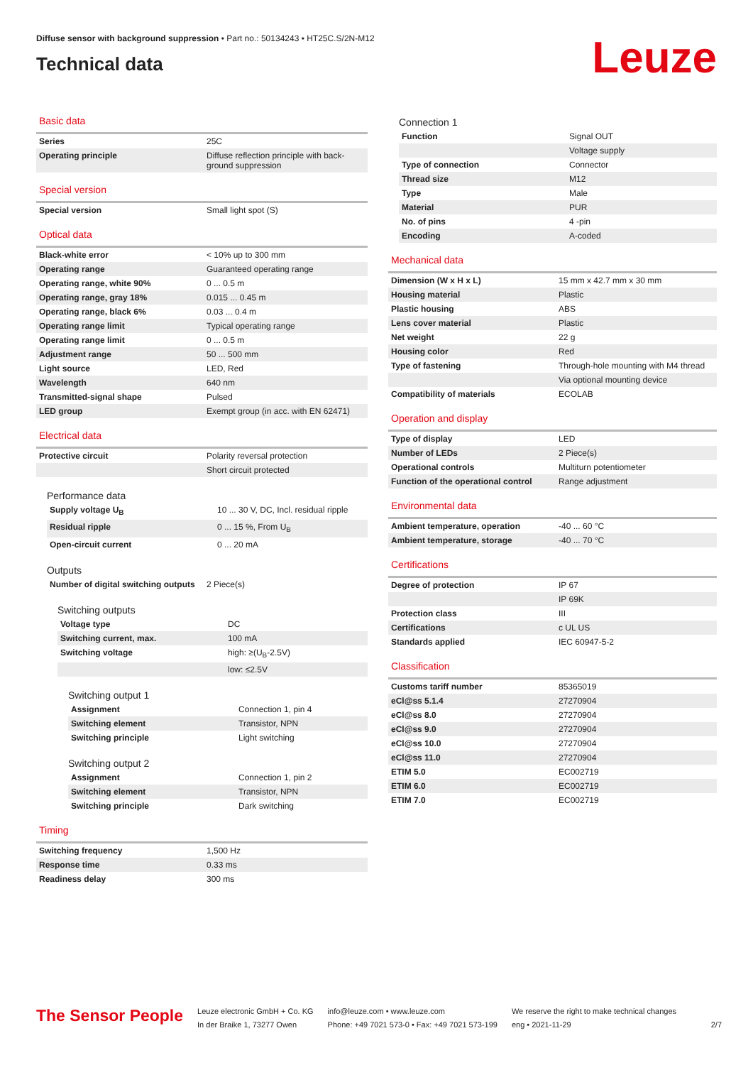Diffuse sensor with background suppression • Part no.: 50134243 • HT25C.S/2N-M12
Technical data
Leuze
Basic data
| Series | 25C |
| Operating principle | Diffuse reflection principle with back-ground suppression |
Special version
| Special version | Small light spot (S) |
Optical data
| Black-white error | < 10% up to 300 mm |
| Operating range | Guaranteed operating range |
| Operating range, white 90% | 0 ... 0.5 m |
| Operating range, gray 18% | 0.015 ... 0.45 m |
| Operating range, black 6% | 0.03 ... 0.4 m |
| Operating range limit | Typical operating range |
| Operating range limit | 0 ... 0.5 m |
| Adjustment range | 50 ... 500 mm |
| Light source | LED, Red |
| Wavelength | 640 nm |
| Transmitted-signal shape | Pulsed |
| LED group | Exempt group (in acc. with EN 62471) |
Electrical data
| Protective circuit | Polarity reversal protection |
| | Short circuit protected |
Performance data
| Supply voltage U<sub>B</sub> | 10 ... 30 V, DC, Incl. residual ripple |
| Residual ripple | 0 ... 15 %, From U<sub>B</sub> |
| Open-circuit current | 0 ... 20 mA |
Outputs
| Number of digital switching outputs | 2 Piece(s) |
Switching outputs
| Voltage type | DC |
| Switching current, max. | 100 mA |
| Switching voltage | high: ≥(U<sub>B</sub>-2.5V) |
| | low: ≤2.5V |
Switching output 1
| Assignment | Connection 1, pin 4 |
| Switching element | Transistor, NPN |
| Switching principle | Light switching |
Switching output 2
| Assignment | Connection 1, pin 2 |
| Switching element | Transistor, NPN |
| Switching principle | Dark switching |
Timing
| Switching frequency | 1,500 Hz |
| Response time | 0.33 ms |
| Readiness delay | 300 ms |
Connection 1
| Function | Signal OUT |
| | Voltage supply |
| Type of connection | Connector |
| Thread size | M12 |
| Type | Male |
| Material | PUR |
| No. of pins | 4 -pin |
| Encoding | A-coded |
Mechanical data
| Dimension (W x H x L) | 15 mm x 42.7 mm x 30 mm |
| Housing material | Plastic |
| Plastic housing | ABS |
| Lens cover material | Plastic |
| Net weight | 22 g |
| Housing color | Red |
| Type of fastening | Through-hole mounting with M4 thread |
| | Via optional mounting device |
| Compatibility of materials | ECOLAB |
Operation and display
| Type of display | LED |
| Number of LEDs | 2 Piece(s) |
| Operational controls | Multiturn potentiometer |
| Function of the operational control | Range adjustment |
Environmental data
| Ambient temperature, operation | -40 ... 60 °C |
| Ambient temperature, storage | -40 ... 70 °C |
Certifications
| Degree of protection | IP 67 |
| | IP 69K |
| Protection class | III |
| Certifications | c UL US |
| Standards applied | IEC 60947-5-2 |
Classification
| Customs tariff number | 85365019 |
| eCl@ss 5.1.4 | 27270904 |
| eCl@ss 8.0 | 27270904 |
| eCl@ss 9.0 | 27270904 |
| eCl@ss 10.0 | 27270904 |
| eCl@ss 11.0 | 27270904 |
| ETIM 5.0 | EC002719 |
| ETIM 6.0 | EC002719 |
| ETIM 7.0 | EC002719 |
The Sensor People
Leuze electronic GmbH + Co. KG
In der Braike 1, 73277 Owen
info@leuze.com • www.leuze.com
Phone: +49 7021 573-0 • Fax: +49 7021 573-199
We reserve the right to make technical changes
eng • 2021-11-29
2/7